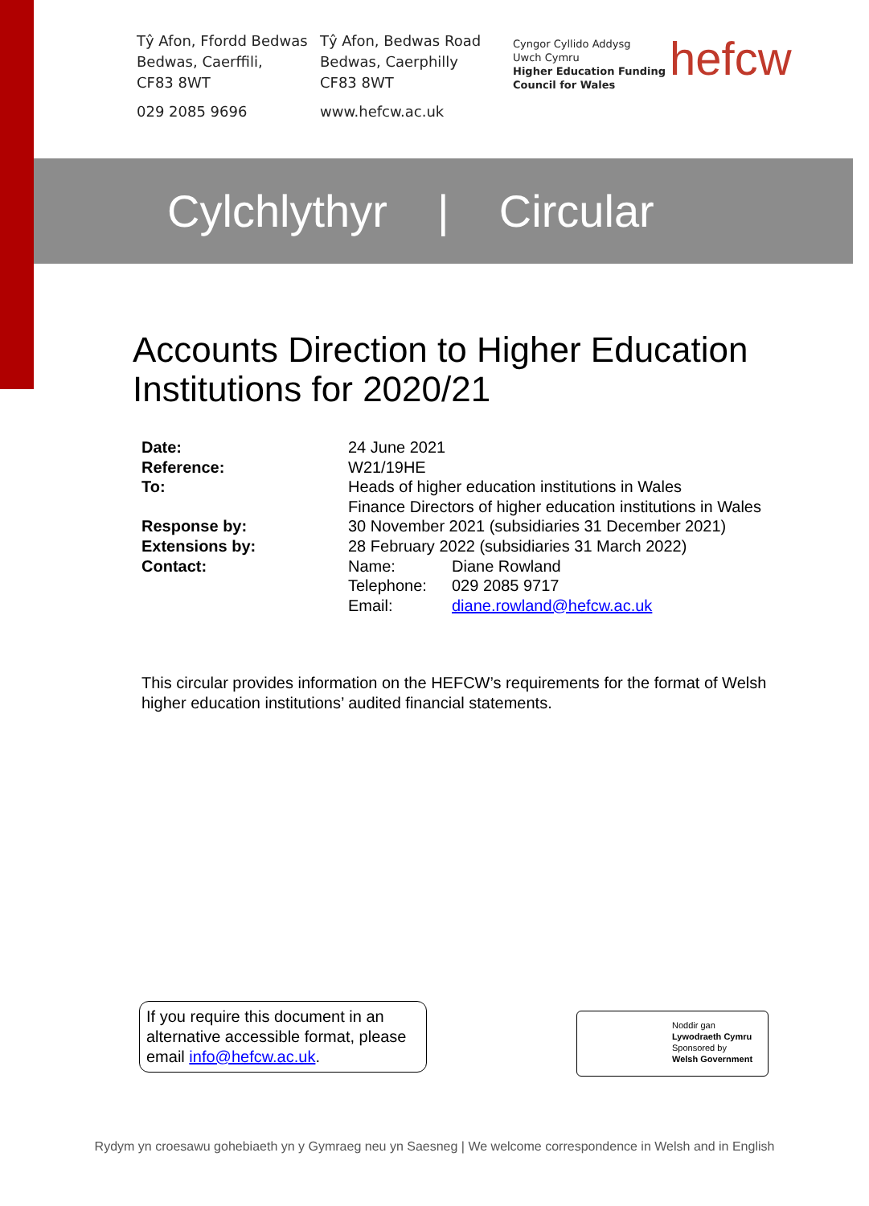Tŷ Afon, Ffordd Bedwas
Bedwas, Caerffili,
CF83 8WT
029 2085 9696
Tŷ Afon, Bedwas Road
Bedwas, Caerphilly
CF83 8WT
www.hefcw.ac.uk
Cyngor Cyllido Addysg
Uwch Cymru
Higher Education Funding
Council for Wales
hefcw
Cylchlythyr | Circular
Accounts Direction to Higher Education
Institutions for 2020/21
| Date: | 24 June 2021 | |
| Reference: | W21/19HE | |
| To: | Heads of higher education institutions in Wales Finance Directors of higher education institutions in Wales | |
| Response by: | 30 November 2021 (subsidiaries 31 December 2021) | |
| Extensions by: | 28 February 2022 (subsidiaries 31 March 2022) | |
| Contact: | Name: | Diane Rowland |
| | Telephone: | 029 2085 9717 |
| | Email: | diane.rowland@hefcw.ac.uk |
This circular provides information on the HEFCW’s requirements for the format of Welsh higher education institutions’ audited financial statements.
If you require this document in an alternative accessible format, please email info@hefcw.ac.uk.
Noddir gan
Lywodraeth Cymru
Sponsored by
Welsh Government
Rydym yn croesawu gohebiaeth yn y Gymraeg neu yn Saesneg | We welcome correspondence in Welsh and in English